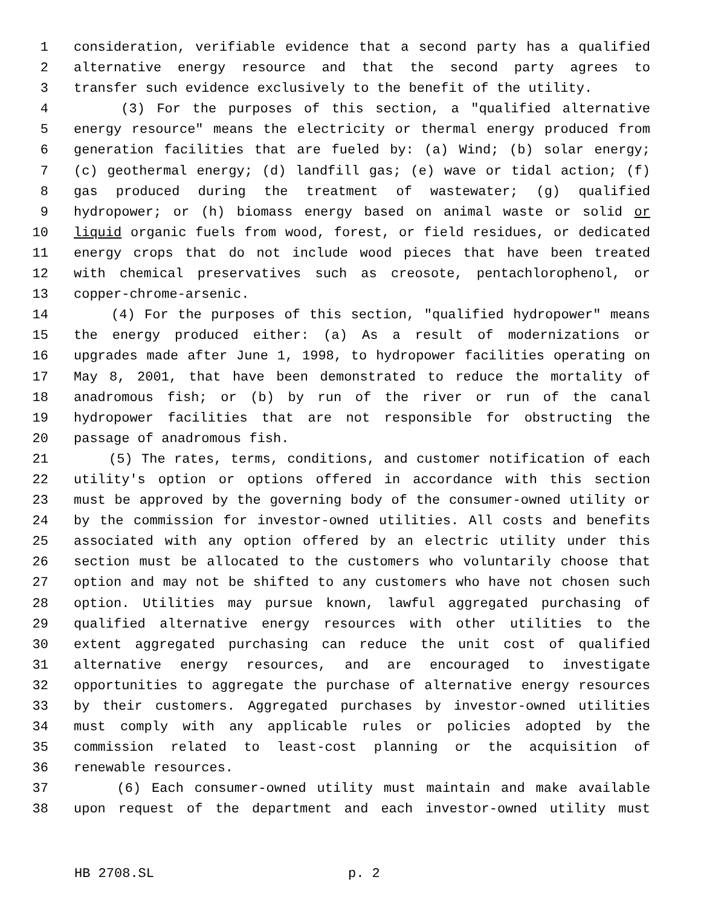1 consideration, verifiable evidence that a second party has a qualified
2 alternative energy resource and that the second party agrees to
3 transfer such evidence exclusively to the benefit of the utility.
4 (3) For the purposes of this section, a "qualified alternative
5 energy resource" means the electricity or thermal energy produced from
6 generation facilities that are fueled by: (a) Wind; (b) solar energy;
7 (c) geothermal energy; (d) landfill gas; (e) wave or tidal action; (f)
8 gas produced during the treatment of wastewater; (g) qualified
9 hydropower; or (h) biomass energy based on animal waste or solid or
10 liquid organic fuels from wood, forest, or field residues, or dedicated
11 energy crops that do not include wood pieces that have been treated
12 with chemical preservatives such as creosote, pentachlorophenol, or
13 copper-chrome-arsenic.
14 (4) For the purposes of this section, "qualified hydropower" means
15 the energy produced either: (a) As a result of modernizations or
16 upgrades made after June 1, 1998, to hydropower facilities operating on
17 May 8, 2001, that have been demonstrated to reduce the mortality of
18 anadromous fish; or (b) by run of the river or run of the canal
19 hydropower facilities that are not responsible for obstructing the
20 passage of anadromous fish.
21 (5) The rates, terms, conditions, and customer notification of each
22 utility's option or options offered in accordance with this section
23 must be approved by the governing body of the consumer-owned utility or
24 by the commission for investor-owned utilities. All costs and benefits
25 associated with any option offered by an electric utility under this
26 section must be allocated to the customers who voluntarily choose that
27 option and may not be shifted to any customers who have not chosen such
28 option. Utilities may pursue known, lawful aggregated purchasing of
29 qualified alternative energy resources with other utilities to the
30 extent aggregated purchasing can reduce the unit cost of qualified
31 alternative energy resources, and are encouraged to investigate
32 opportunities to aggregate the purchase of alternative energy resources
33 by their customers. Aggregated purchases by investor-owned utilities
34 must comply with any applicable rules or policies adopted by the
35 commission related to least-cost planning or the acquisition of
36 renewable resources.
37 (6) Each consumer-owned utility must maintain and make available
38 upon request of the department and each investor-owned utility must
HB 2708.SL p. 2